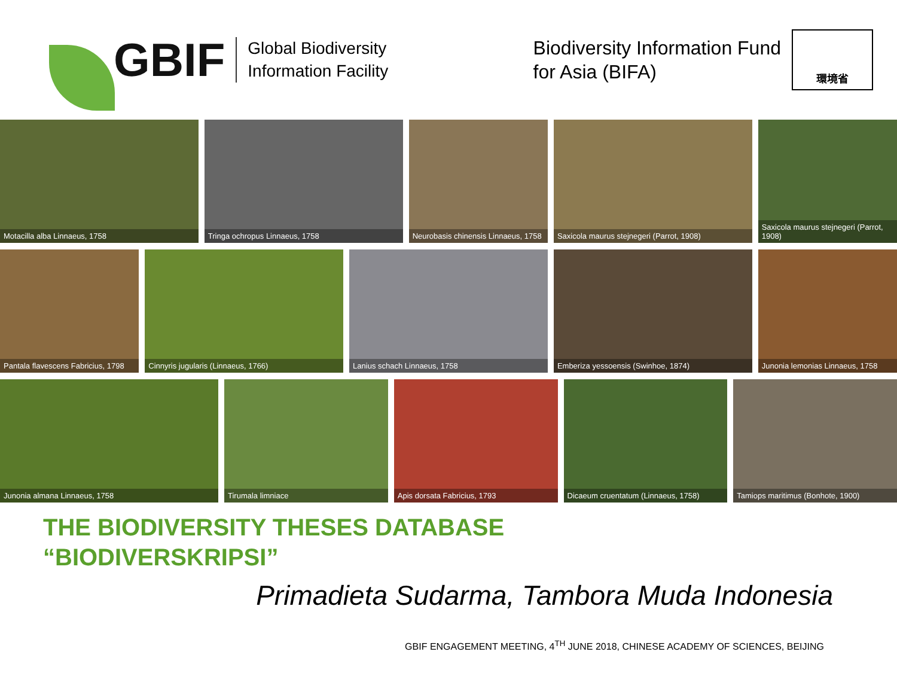GBIF
Global Biodiversity
Information Facility
Biodiversity Information Fund
for Asia (BIFA)
環境省
Motacilla alba Linnaeus, 1758
Tringa ochropus Linnaeus, 1758
Neurobasis chinensis Linnaeus, 1758
Saxicola maurus stejnegeri (Parrot, 1908)
Saxicola maurus stejnegeri (Parrot, 1908)
Pantala flavescens Fabricius, 1798
Cinnyris jugularis (Linnaeus, 1766)
Lanius schach Linnaeus, 1758
Emberiza yessoensis (Swinhoe, 1874)
Junonia lemonias Linnaeus, 1758
Junonia almana Linnaeus, 1758
Tirumala limniace
Apis dorsata Fabricius, 1793
Dicaeum cruentatum (Linnaeus, 1758)
Tamiops maritimus (Bonhote, 1900)
THE BIODIVERSITY THESES DATABASE
“BIODIVERSKRIPSI”
Primadieta Sudarma, Tambora Muda Indonesia
GBIF ENGAGEMENT MEETING, 4<sup>TH</sup> JUNE 2018, CHINESE ACADEMY OF SCIENCES, BEIJING